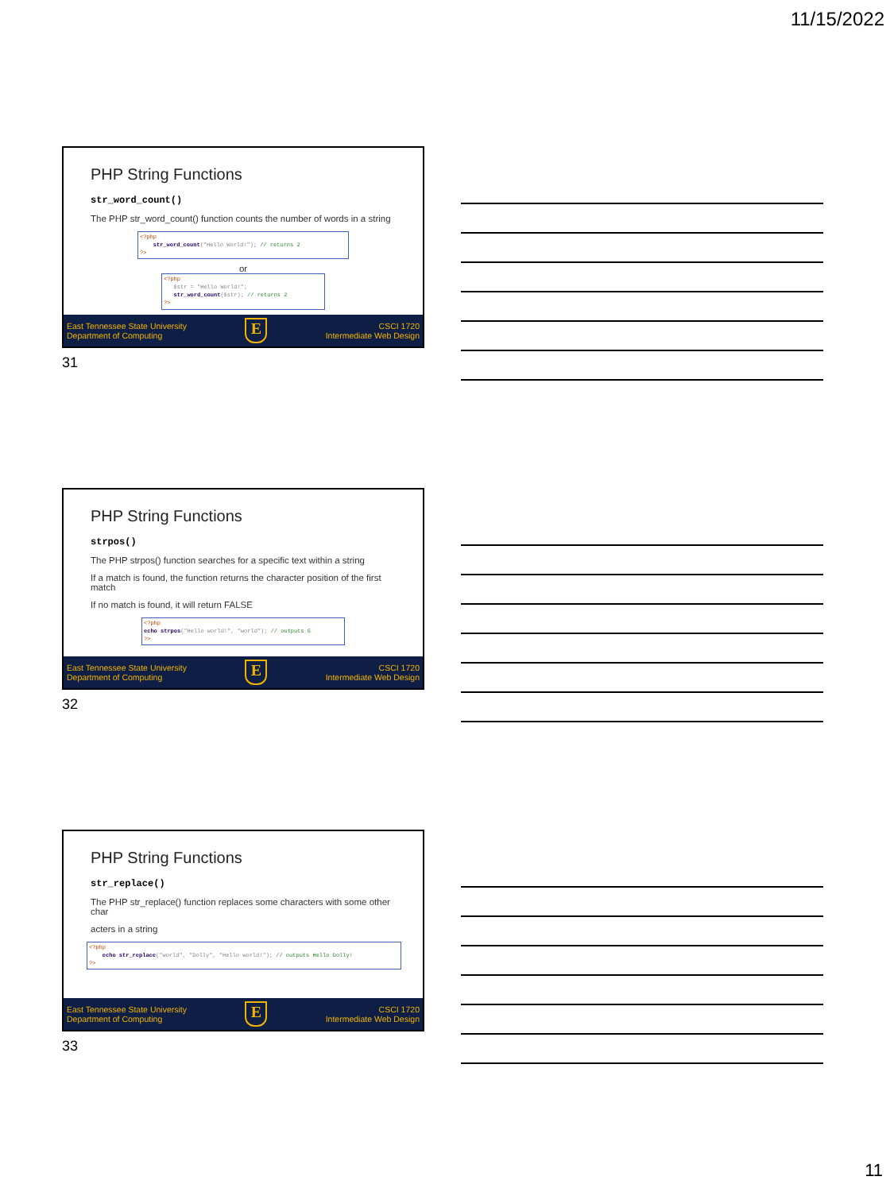11/15/2022
PHP String Functions
str_word_count()
The PHP str_word_count() function counts the number of words in a string
<?php
str_word_count("Hello World!"); // returns 2
?>
or
<?php
$str = "Hello World!";
str_word_count($str); // returns 2
?>
East Tennessee State University
Department of Computing
E
CSCI 1720
Intermediate Web Design
31
PHP String Functions
strpos()
The PHP strpos() function searches for a specific text within a string
If a match is found, the function returns the character position of the first match
If no match is found, it will return FALSE
<?php
echo strpos("Hello world!", "world"); // outputs 6
?>
East Tennessee State University
Department of Computing
E
CSCI 1720
Intermediate Web Design
32
PHP String Functions
str_replace()
The PHP str_replace() function replaces some characters with some other char
acters in a string
<?php
echo str_replace("world", "Dolly", "Hello world!"); // outputs Hello Dolly!
?>
East Tennessee State University
Department of Computing
E
CSCI 1720
Intermediate Web Design
33
11